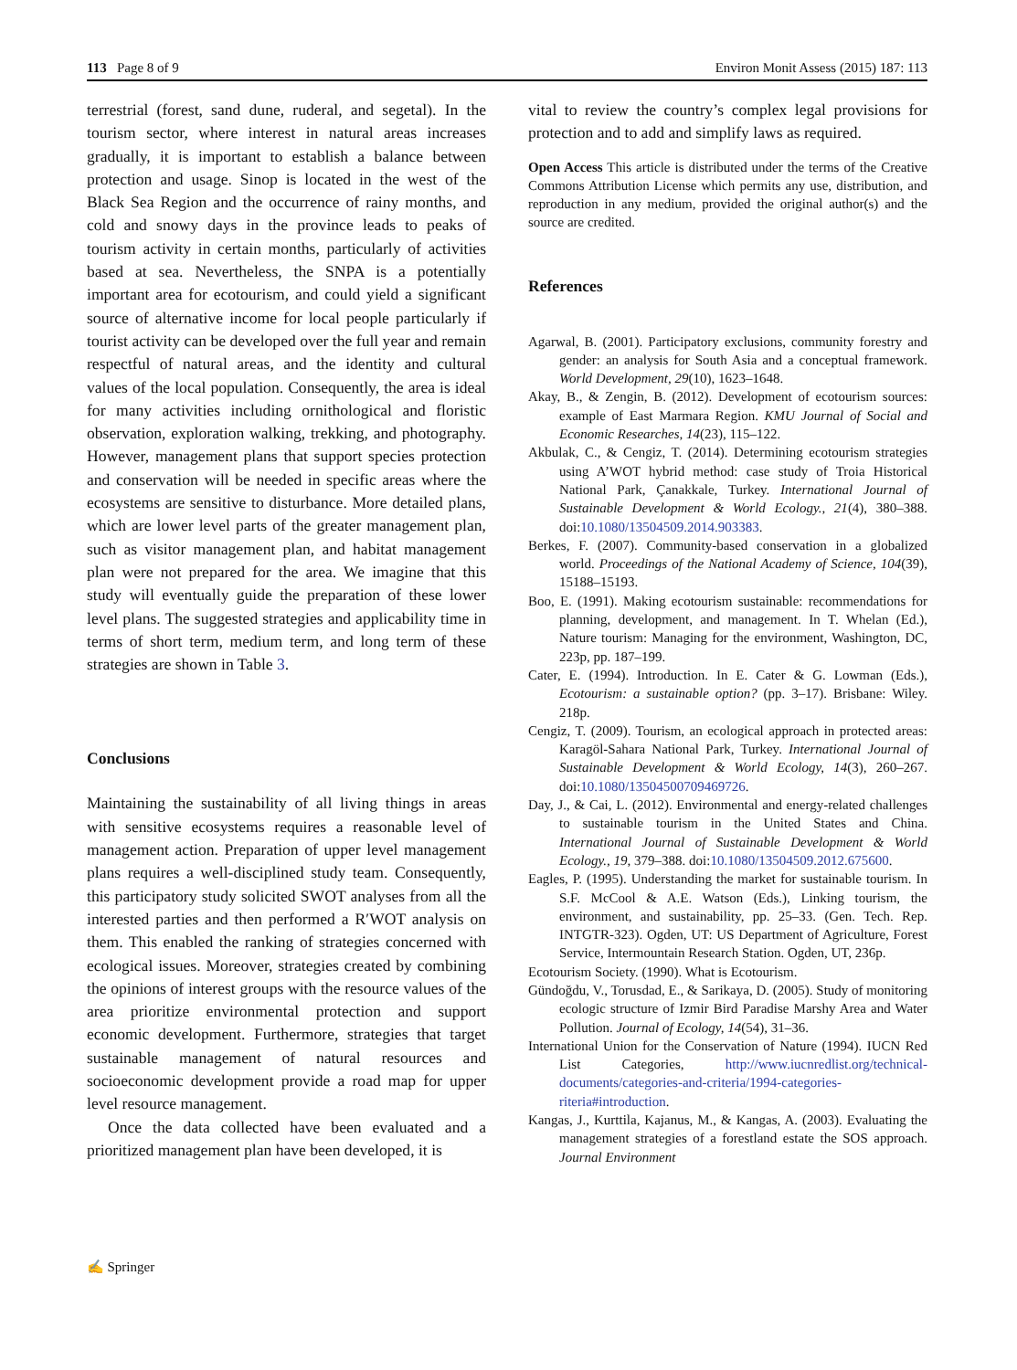113 Page 8 of 9 Environ Monit Assess (2015) 187: 113
terrestrial (forest, sand dune, ruderal, and segetal). In the tourism sector, where interest in natural areas increases gradually, it is important to establish a balance between protection and usage. Sinop is located in the west of the Black Sea Region and the occurrence of rainy months, and cold and snowy days in the province leads to peaks of tourism activity in certain months, particularly of activities based at sea. Nevertheless, the SNPA is a potentially important area for ecotourism, and could yield a significant source of alternative income for local people particularly if tourist activity can be developed over the full year and remain respectful of natural areas, and the identity and cultural values of the local population. Consequently, the area is ideal for many activities including ornithological and floristic observation, exploration walking, trekking, and photography. However, management plans that support species protection and conservation will be needed in specific areas where the ecosystems are sensitive to disturbance. More detailed plans, which are lower level parts of the greater management plan, such as visitor management plan, and habitat management plan were not prepared for the area. We imagine that this study will eventually guide the preparation of these lower level plans. The suggested strategies and applicability time in terms of short term, medium term, and long term of these strategies are shown in Table 3.
Conclusions
Maintaining the sustainability of all living things in areas with sensitive ecosystems requires a reasonable level of management action. Preparation of upper level management plans requires a well-disciplined study team. Consequently, this participatory study solicited SWOT analyses from all the interested parties and then performed a R′WOT analysis on them. This enabled the ranking of strategies concerned with ecological issues. Moreover, strategies created by combining the opinions of interest groups with the resource values of the area prioritize environmental protection and support economic development. Furthermore, strategies that target sustainable management of natural resources and socioeconomic development provide a road map for upper level resource management.
Once the data collected have been evaluated and a prioritized management plan have been developed, it is
vital to review the country’s complex legal provisions for protection and to add and simplify laws as required.
Open Access This article is distributed under the terms of the Creative Commons Attribution License which permits any use, distribution, and reproduction in any medium, provided the original author(s) and the source are credited.
References
Agarwal, B. (2001). Participatory exclusions, community forestry and gender: an analysis for South Asia and a conceptual framework. World Development, 29(10), 1623–1648.
Akay, B., & Zengin, B. (2012). Development of ecotourism sources: example of East Marmara Region. KMU Journal of Social and Economic Researches, 14(23), 115–122.
Akbulak, C., & Cengiz, T. (2014). Determining ecotourism strategies using A’WOT hybrid method: case study of Troia Historical National Park, Çanakkale, Turkey. International Journal of Sustainable Development & World Ecology., 21(4), 380–388. doi:10.1080/13504509.2014.903383.
Berkes, F. (2007). Community-based conservation in a globalized world. Proceedings of the National Academy of Science, 104(39), 15188–15193.
Boo, E. (1991). Making ecotourism sustainable: recommendations for planning, development, and management. In T. Whelan (Ed.), Nature tourism: Managing for the environment, Washington, DC, 223p, pp. 187–199.
Cater, E. (1994). Introduction. In E. Cater & G. Lowman (Eds.), Ecotourism: a sustainable option? (pp. 3–17). Brisbane: Wiley. 218p.
Cengiz, T. (2009). Tourism, an ecological approach in protected areas: Karagöl-Sahara National Park, Turkey. International Journal of Sustainable Development & World Ecology, 14(3), 260–267. doi:10.1080/13504500709469726.
Day, J., & Cai, L. (2012). Environmental and energy-related challenges to sustainable tourism in the United States and China. International Journal of Sustainable Development & World Ecology., 19, 379–388. doi:10.1080/13504509.2012.675600.
Eagles, P. (1995). Understanding the market for sustainable tourism. In S.F. McCool & A.E. Watson (Eds.), Linking tourism, the environment, and sustainability, pp. 25–33. (Gen. Tech. Rep. INTGTR-323). Ogden, UT: US Department of Agriculture, Forest Service, Intermountain Research Station. Ogden, UT, 236p.
Ecotourism Society. (1990). What is Ecotourism.
Gündoğdu, V., Torusdad, E., & Sarikaya, D. (2005). Study of monitoring ecologic structure of Izmir Bird Paradise Marshy Area and Water Pollution. Journal of Ecology, 14(54), 31–36.
International Union for the Conservation of Nature (1994). IUCN Red List Categories, http://www.iucnredlist.org/technical-documents/categories-and-criteria/1994-categories-riteria#introduction.
Kangas, J., Kurttila, Kajanus, M., & Kangas, A. (2003). Evaluating the management strategies of a forestland estate the SOS approach. Journal Environment
✍ Springer